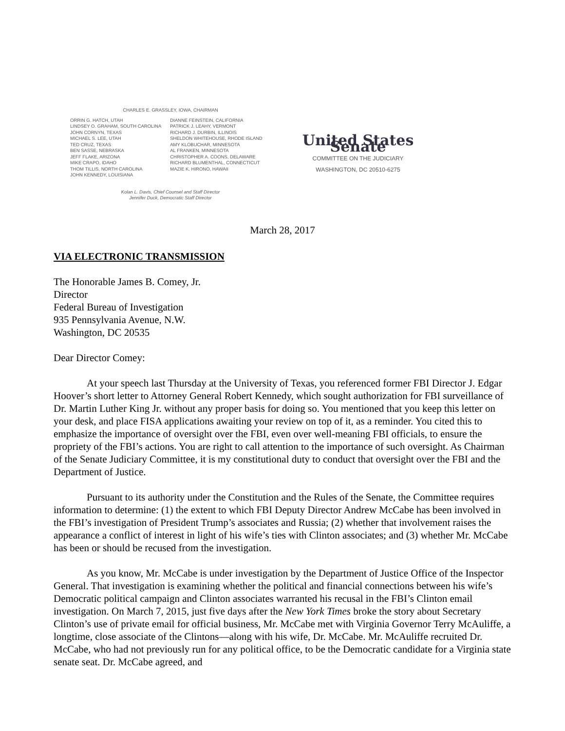CHARLES E. GRASSLEY, IOWA, CHAIRMAN
ORRIN G. HATCH, UTAH
LINDSEY O. GRAHAM, SOUTH CAROLINA
JOHN CORNYN, TEXAS
MICHAEL S. LEE, UTAH
TED CRUZ, TEXAS
BEN SASSE, NEBRASKA
JEFF FLAKE, ARIZONA
MIKE CRAPO, IDAHO
THOM TILLIS, NORTH CAROLINA
JOHN KENNEDY, LOUISIANA
DIANNE FEINSTEIN, CALIFORNIA
PATRICK J. LEAHY, VERMONT
RICHARD J. DURBIN, ILLINOIS
SHELDON WHITEHOUSE, RHODE ISLAND
AMY KLOBUCHAR, MINNESOTA
AL FRANKEN, MINNESOTA
CHRISTOPHER A. COONS, DELAWARE
RICHARD BLUMENTHAL, CONNECTICUT
MAZIE K. HIRONO, HAWAII
Kolan L. Davis, Chief Counsel and Staff Director
Jennifer Duck, Democratic Staff Director
United States Senate
COMMITTEE ON THE JUDICIARY
WASHINGTON, DC 20510-6275
March 28, 2017
VIA ELECTRONIC TRANSMISSION
The Honorable James B. Comey, Jr.
Director
Federal Bureau of Investigation
935 Pennsylvania Avenue, N.W.
Washington, DC 20535
Dear Director Comey:
At your speech last Thursday at the University of Texas, you referenced former FBI Director J. Edgar Hoover’s short letter to Attorney General Robert Kennedy, which sought authorization for FBI surveillance of Dr. Martin Luther King Jr. without any proper basis for doing so. You mentioned that you keep this letter on your desk, and place FISA applications awaiting your review on top of it, as a reminder. You cited this to emphasize the importance of oversight over the FBI, even over well-meaning FBI officials, to ensure the propriety of the FBI’s actions. You are right to call attention to the importance of such oversight. As Chairman of the Senate Judiciary Committee, it is my constitutional duty to conduct that oversight over the FBI and the Department of Justice.
Pursuant to its authority under the Constitution and the Rules of the Senate, the Committee requires information to determine: (1) the extent to which FBI Deputy Director Andrew McCabe has been involved in the FBI’s investigation of President Trump’s associates and Russia; (2) whether that involvement raises the appearance a conflict of interest in light of his wife’s ties with Clinton associates; and (3) whether Mr. McCabe has been or should be recused from the investigation.
As you know, Mr. McCabe is under investigation by the Department of Justice Office of the Inspector General. That investigation is examining whether the political and financial connections between his wife’s Democratic political campaign and Clinton associates warranted his recusal in the FBI’s Clinton email investigation. On March 7, 2015, just five days after the New York Times broke the story about Secretary Clinton’s use of private email for official business, Mr. McCabe met with Virginia Governor Terry McAuliffe, a longtime, close associate of the Clintons—along with his wife, Dr. McCabe. Mr. McAuliffe recruited Dr. McCabe, who had not previously run for any political office, to be the Democratic candidate for a Virginia state senate seat. Dr. McCabe agreed, and